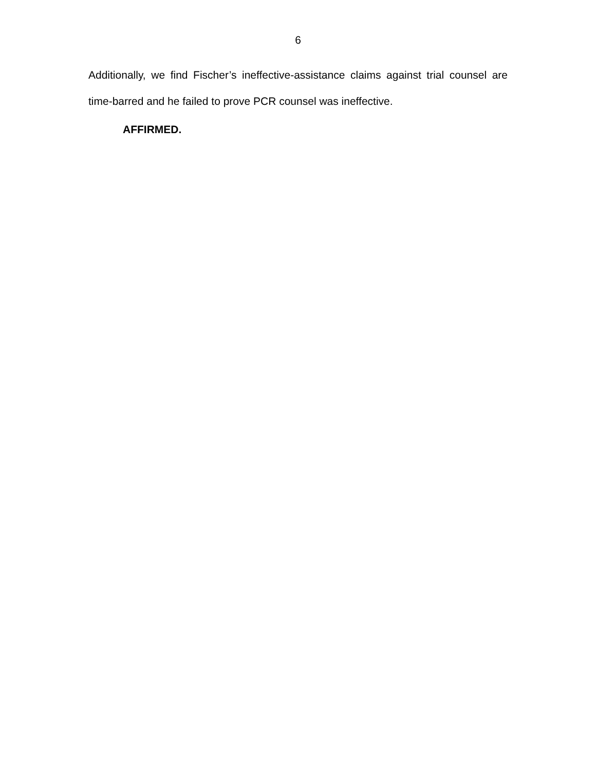6
Additionally, we find Fischer’s ineffective-assistance claims against trial counsel are time-barred and he failed to prove PCR counsel was ineffective.
AFFIRMED.